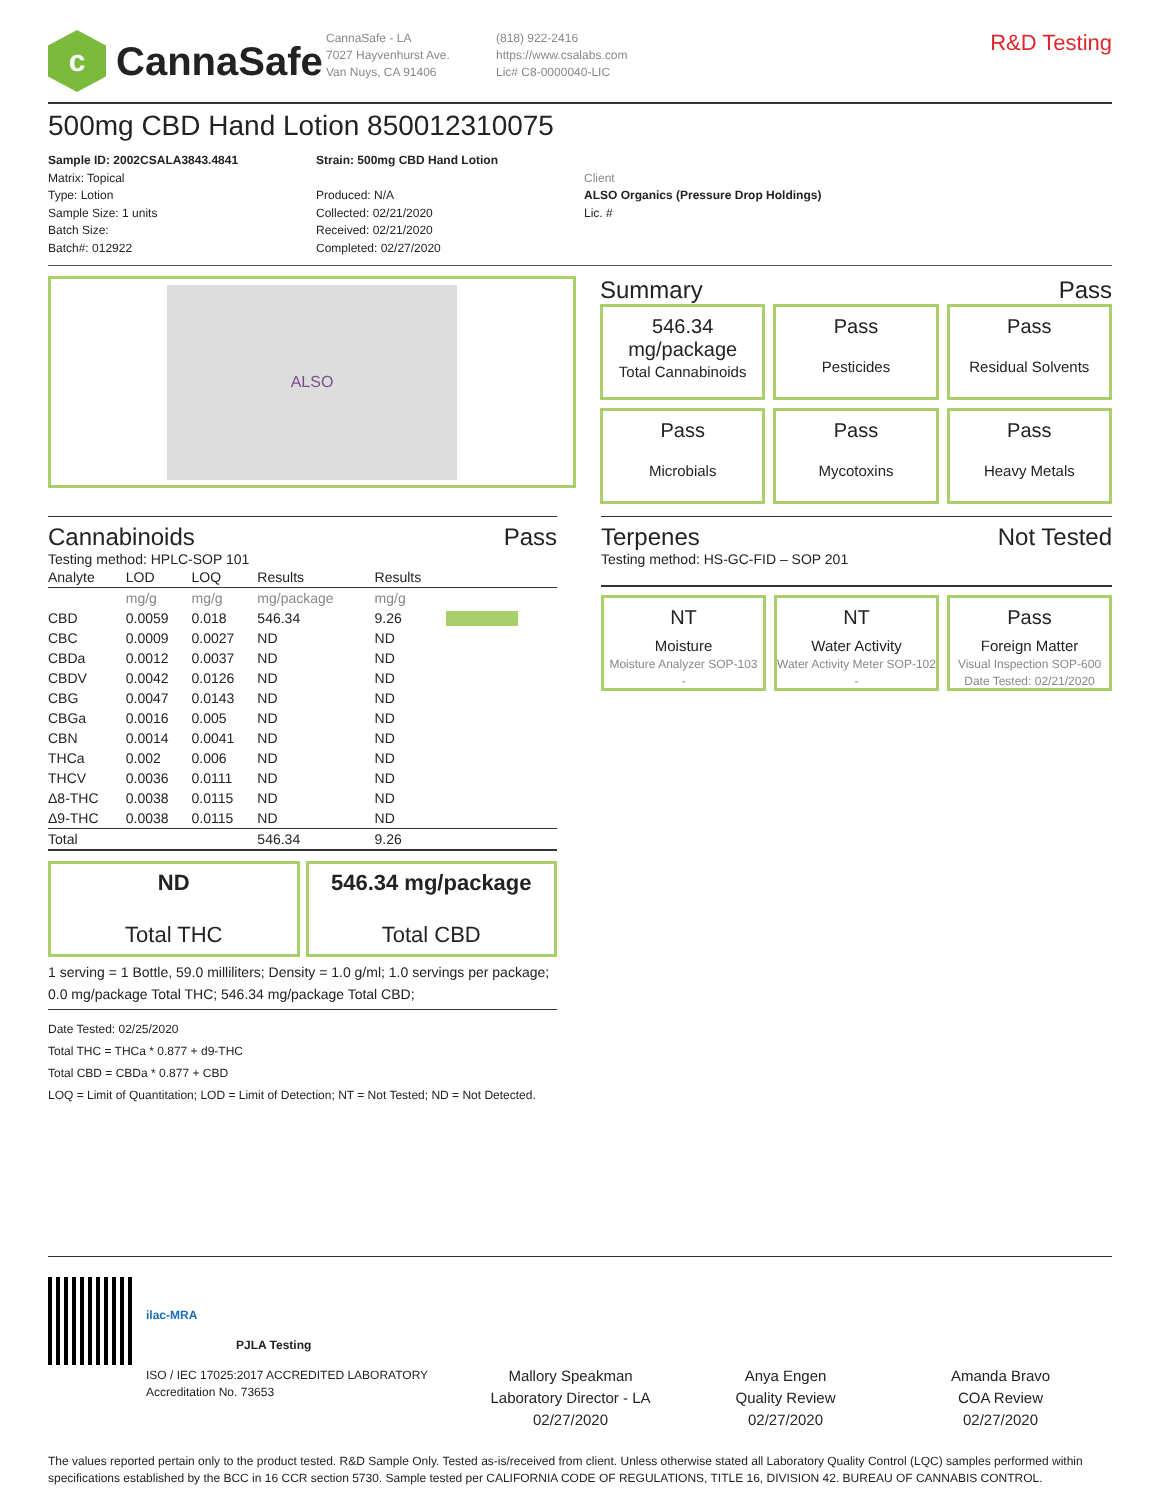c
CannaSafe
CannaSafe - LA
7027 Hayvenhurst Ave.
Van Nuys, CA 91406
(818) 922-2416
https://www.csalabs.com
Lic# C8-0000040-LIC
R&D Testing
500mg CBD Hand Lotion 850012310075
Sample ID: 2002CSALA3843.4841
Matrix: Topical
Type: Lotion
Sample Size: 1 units
Batch Size:
Batch#: 012922
Strain: 500mg CBD Hand Lotion
Produced: N/A
Collected: 02/21/2020
Received: 02/21/2020
Completed: 02/27/2020
Client
ALSO Organics (Pressure Drop Holdings)
Lic. #
ALSO
Summary Pass
546.34 mg/package
Total Cannabinoids
Pass
Pesticides
Pass
Residual Solvents
Pass
Microbials
Pass
Mycotoxins
Pass
Heavy Metals
Cannabinoids Pass
Testing method: HPLC-SOP 101
| Analyte | LOD | LOQ | Results | Results | |
| --- | --- | --- | --- | --- | --- |
| | mg/g | mg/g | mg/package | mg/g | |
| CBD | 0.0059 | 0.018 | 546.34 | 9.26 | |
| CBC | 0.0009 | 0.0027 | ND | ND | |
| CBDa | 0.0012 | 0.0037 | ND | ND | |
| CBDV | 0.0042 | 0.0126 | ND | ND | |
| CBG | 0.0047 | 0.0143 | ND | ND | |
| CBGa | 0.0016 | 0.005 | ND | ND | |
| CBN | 0.0014 | 0.0041 | ND | ND | |
| THCa | 0.002 | 0.006 | ND | ND | |
| THCV | 0.0036 | 0.0111 | ND | ND | |
| Δ8-THC | 0.0038 | 0.0115 | ND | ND | |
| Δ9-THC | 0.0038 | 0.0115 | ND | ND | |
| Total | | | 546.34 | 9.26 | |
ND
Total THC
546.34 mg/package
Total CBD
1 serving = 1 Bottle, 59.0 milliliters; Density = 1.0 g/ml; 1.0 servings per package; 0.0 mg/package Total THC; 546.34 mg/package Total CBD;
Date Tested: 02/25/2020
Total THC = THCa * 0.877 + d9-THC
Total CBD = CBDa * 0.877 + CBD
LOQ = Limit of Quantitation; LOD = Limit of Detection; NT = Not Tested; ND = Not Detected.
Terpenes Not Tested
Testing method: HS-GC-FID – SOP 201
NT
Moisture
Moisture Analyzer SOP-103
-
NT
Water Activity
Water Activity Meter SOP-102
-
Pass
Foreign Matter
Visual Inspection SOP-600
Date Tested: 02/21/2020
ilac-MRA
PJLA Testing
ISO / IEC 17025:2017 ACCREDITED LABORATORY
Accreditation No. 73653
Mallory Speakman
Laboratory Director - LA
02/27/2020
Anya Engen
Quality Review
02/27/2020
Amanda Bravo
COA Review
02/27/2020
The values reported pertain only to the product tested. R&D Sample Only. Tested as-is/received from client. Unless otherwise stated all Laboratory Quality Control (LQC) samples performed within specifications established by the BCC in 16 CCR section 5730. Sample tested per CALIFORNIA CODE OF REGULATIONS, TITLE 16, DIVISION 42. BUREAU OF CANNABIS CONTROL.